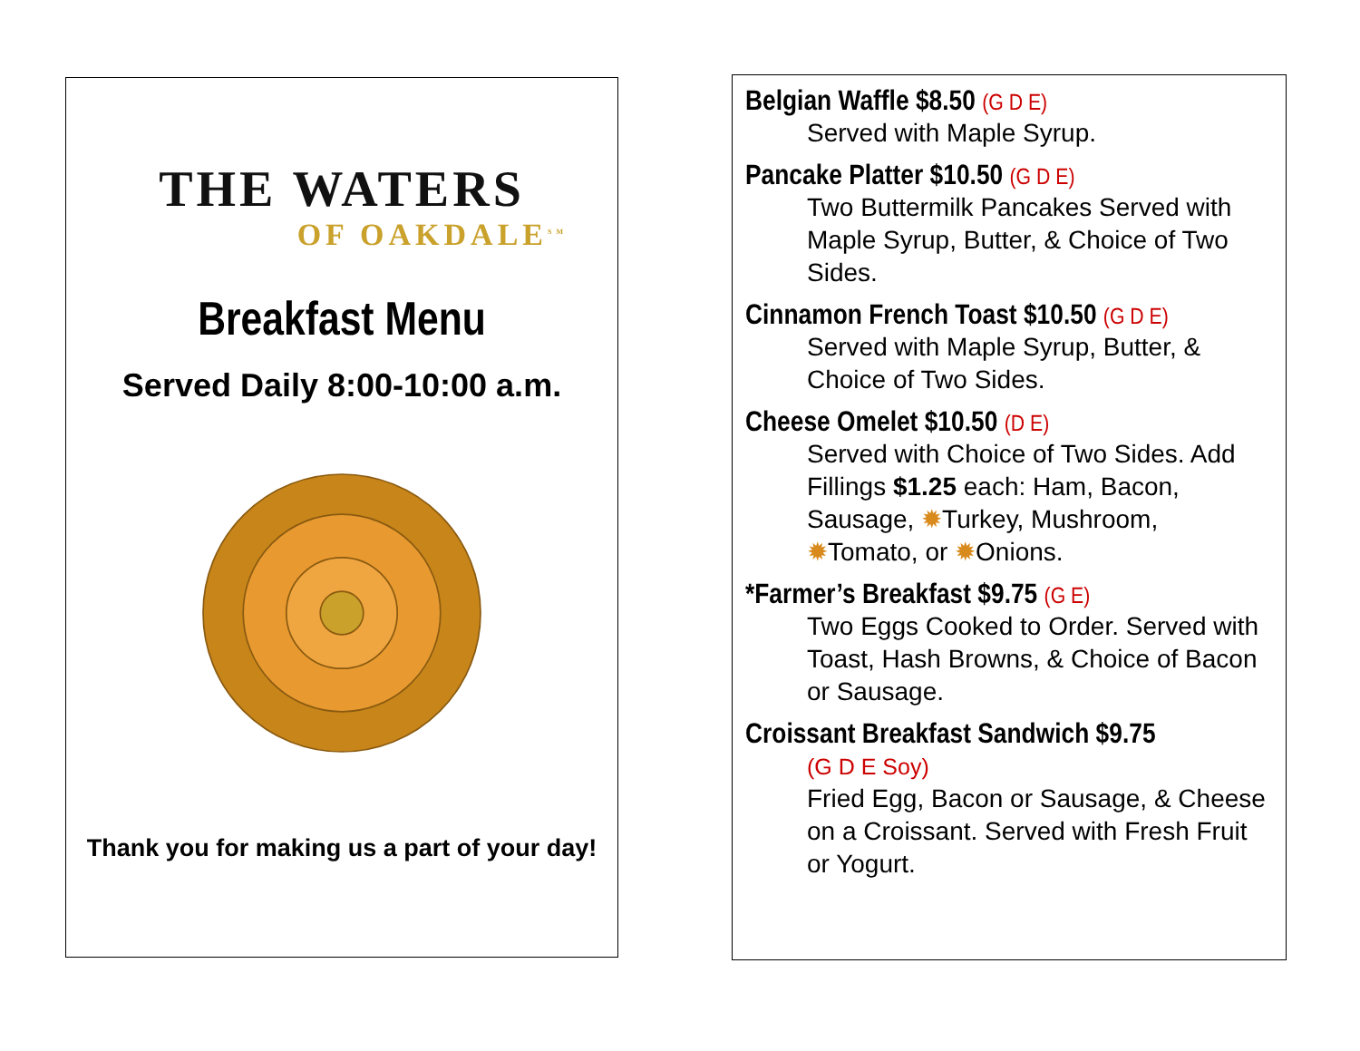THE WATERS
OF OAKDALE<sup>SM</sup>
Breakfast Menu
Served Daily 8:00-10:00 a.m.
Thank you for making us a part of your day!
Belgian Waffle $8.50 (G D E)
Served with Maple Syrup.
Pancake Platter $10.50 (G D E)
Two Buttermilk Pancakes Served with Maple Syrup, Butter, & Choice of Two Sides.
Cinnamon French Toast $10.50 (G D E)
Served with Maple Syrup, Butter, & Choice of Two Sides.
Cheese Omelet $10.50 (D E)
Served with Choice of Two Sides. Add Fillings $1.25 each: Ham, Bacon, Sausage, ✹Turkey, Mushroom, ✹Tomato, or ✹Onions.
*Farmer’s Breakfast $9.75 (G E)
Two Eggs Cooked to Order. Served with Toast, Hash Browns, & Choice of Bacon or Sausage.
Croissant Breakfast Sandwich $9.75
(G D E Soy)
Fried Egg, Bacon or Sausage, & Cheese on a Croissant. Served with Fresh Fruit or Yogurt.